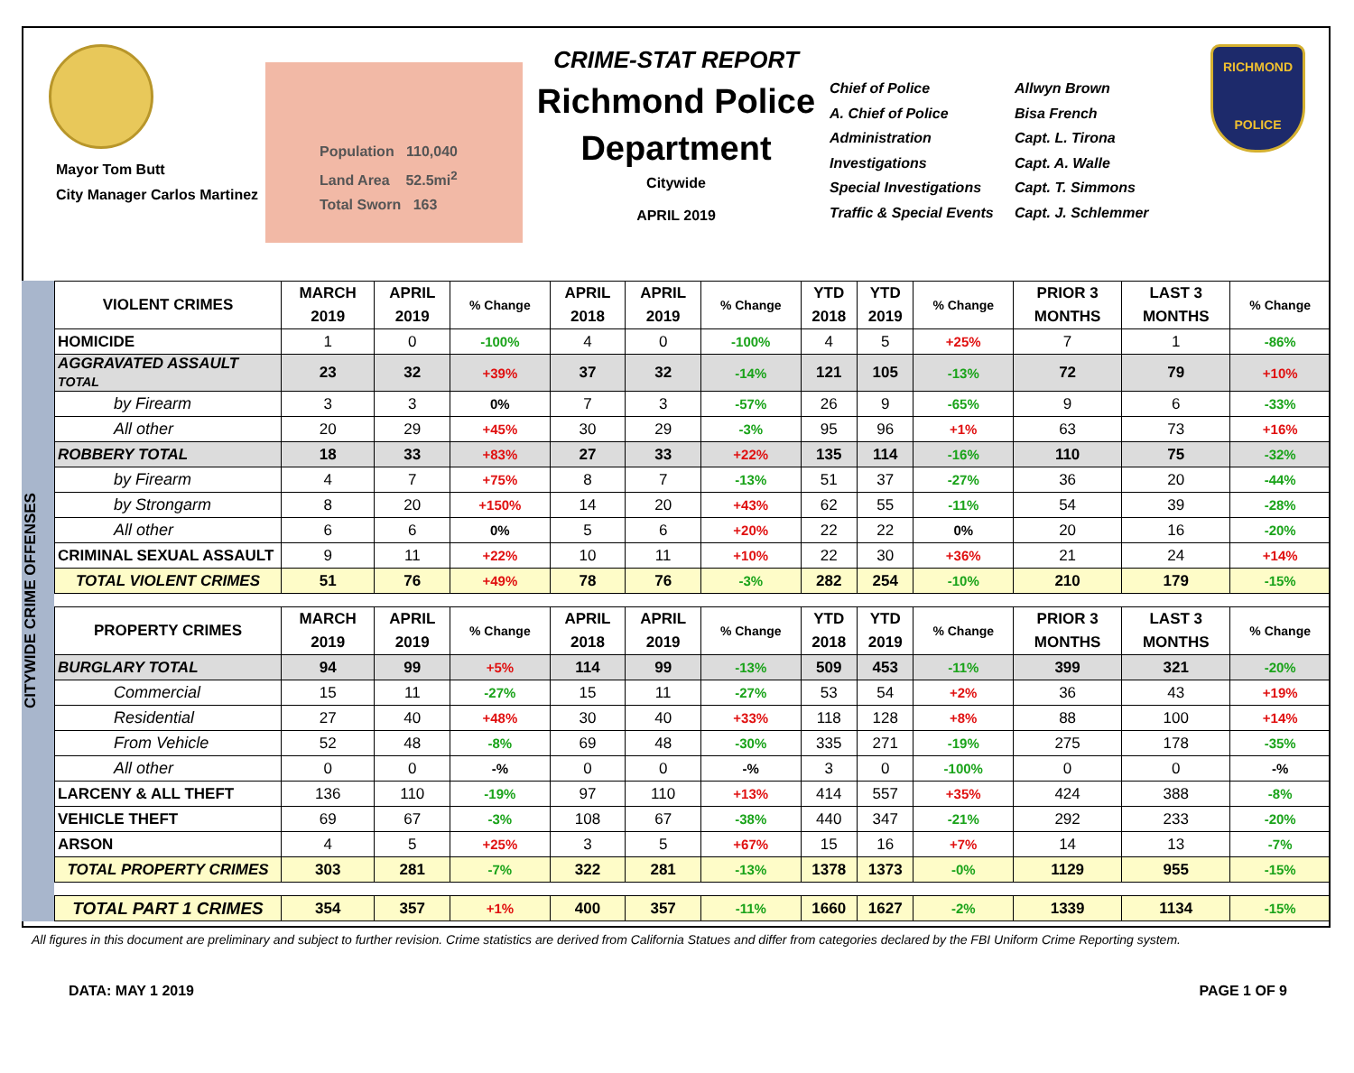Mayor Tom Butt
City Manager Carlos Martinez
Population 110,040
Land Area 52.5mi<sup>2</sup>
Total Sworn 163
CRIME-STAT REPORT
Richmond Police Department
Citywide
APRIL 2019
Chief of Police
A. Chief of Police
Administration
Investigations
Special Investigations
Traffic & Special Events
Allwyn Brown
Bisa French
Capt. L. Tirona
Capt. A. Walle
Capt. T. Simmons
Capt. J. Schlemmer
RICHMOND
POLICE
CITYWIDE CRIME OFFENSES
| VIOLENT CRIMES | MARCH 2019 | APRIL 2019 | % Change | APRIL 2018 | APRIL 2019 | % Change | YTD 2018 | YTD 2019 | % Change | PRIOR 3 MONTHS | LAST 3 MONTHS | % Change |
| --- | --- | --- | --- | --- | --- | --- | --- | --- | --- | --- | --- | --- |
| HOMICIDE | 1 | 0 | -100% | 4 | 0 | -100% | 4 | 5 | +25% | 7 | 1 | -86% |
| AGGRAVATED ASSAULT TOTAL | 23 | 32 | +39% | 37 | 32 | -14% | 121 | 105 | -13% | 72 | 79 | +10% |
| by Firearm | 3 | 3 | 0% | 7 | 3 | -57% | 26 | 9 | -65% | 9 | 6 | -33% |
| All other | 20 | 29 | +45% | 30 | 29 | -3% | 95 | 96 | +1% | 63 | 73 | +16% |
| ROBBERY TOTAL | 18 | 33 | +83% | 27 | 33 | +22% | 135 | 114 | -16% | 110 | 75 | -32% |
| by Firearm | 4 | 7 | +75% | 8 | 7 | -13% | 51 | 37 | -27% | 36 | 20 | -44% |
| by Strongarm | 8 | 20 | +150% | 14 | 20 | +43% | 62 | 55 | -11% | 54 | 39 | -28% |
| All other | 6 | 6 | 0% | 5 | 6 | +20% | 22 | 22 | 0% | 20 | 16 | -20% |
| CRIMINAL SEXUAL ASSAULT | 9 | 11 | +22% | 10 | 11 | +10% | 22 | 30 | +36% | 21 | 24 | +14% |
| TOTAL VIOLENT CRIMES | 51 | 76 | +49% | 78 | 76 | -3% | 282 | 254 | -10% | 210 | 179 | -15% |
| PROPERTY CRIMES | MARCH 2019 | APRIL 2019 | % Change | APRIL 2018 | APRIL 2019 | % Change | YTD 2018 | YTD 2019 | % Change | PRIOR 3 MONTHS | LAST 3 MONTHS | % Change |
| BURGLARY TOTAL | 94 | 99 | +5% | 114 | 99 | -13% | 509 | 453 | -11% | 399 | 321 | -20% |
| Commercial | 15 | 11 | -27% | 15 | 11 | -27% | 53 | 54 | +2% | 36 | 43 | +19% |
| Residential | 27 | 40 | +48% | 30 | 40 | +33% | 118 | 128 | +8% | 88 | 100 | +14% |
| From Vehicle | 52 | 48 | -8% | 69 | 48 | -30% | 335 | 271 | -19% | 275 | 178 | -35% |
| All other | 0 | 0 | -% | 0 | 0 | -% | 3 | 0 | -100% | 0 | 0 | -% |
| LARCENY & ALL THEFT | 136 | 110 | -19% | 97 | 110 | +13% | 414 | 557 | +35% | 424 | 388 | -8% |
| VEHICLE THEFT | 69 | 67 | -3% | 108 | 67 | -38% | 440 | 347 | -21% | 292 | 233 | -20% |
| ARSON | 4 | 5 | +25% | 3 | 5 | +67% | 15 | 16 | +7% | 14 | 13 | -7% |
| TOTAL PROPERTY CRIMES | 303 | 281 | -7% | 322 | 281 | -13% | 1378 | 1373 | -0% | 1129 | 955 | -15% |
| TOTAL PART 1 CRIMES | 354 | 357 | +1% | 400 | 357 | -11% | 1660 | 1627 | -2% | 1339 | 1134 | -15% |
All figures in this document are preliminary and subject to further revision. Crime statistics are derived from California Statues and differ from categories declared by the FBI Uniform Crime Reporting system.
DATA: MAY 1 2019 PAGE 1 OF 9